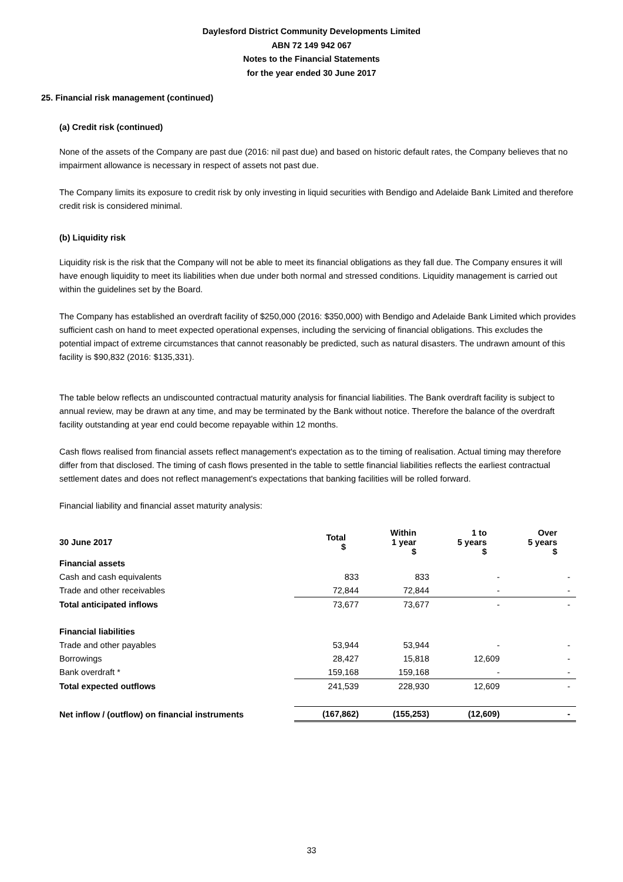Daylesford District Community Developments Limited
ABN 72 149 942 067
Notes to the Financial Statements
for the year ended 30 June 2017
25. Financial risk management (continued)
(a) Credit risk (continued)
None of the assets of the Company are past due (2016: nil past due) and based on historic default rates, the Company believes that no impairment allowance is necessary in respect of assets not past due.
The Company limits its exposure to credit risk by only investing in liquid securities with Bendigo and Adelaide Bank Limited and therefore credit risk is considered minimal.
(b) Liquidity risk
Liquidity risk is the risk that the Company will not be able to meet its financial obligations as they fall due. The Company ensures it will have enough liquidity to meet its liabilities when due under both normal and stressed conditions. Liquidity management is carried out within the guidelines set by the Board.
The Company has established an overdraft facility of $250,000 (2016: $350,000) with Bendigo and Adelaide Bank Limited which provides sufficient cash on hand to meet expected operational expenses, including the servicing of financial obligations. This excludes the potential impact of extreme circumstances that cannot reasonably be predicted, such as natural disasters. The undrawn amount of this facility is $90,832 (2016: $135,331).
The table below reflects an undiscounted contractual maturity analysis for financial liabilities. The Bank overdraft facility is subject to annual review, may be drawn at any time, and may be terminated by the Bank without notice. Therefore the balance of the overdraft facility outstanding at year end could become repayable within 12 months.
Cash flows realised from financial assets reflect management's expectation as to the timing of realisation. Actual timing may therefore differ from that disclosed. The timing of cash flows presented in the table to settle financial liabilities reflects the earliest contractual settlement dates and does not reflect management's expectations that banking facilities will be rolled forward.
Financial liability and financial asset maturity analysis:
| 30 June 2017 | Total $ | Within 1 year $ | 1 to 5 years $ | Over 5 years $ |
| --- | --- | --- | --- | --- |
| Financial assets | | | | |
| Cash and cash equivalents | 833 | 833 | - | - |
| Trade and other receivables | 72,844 | 72,844 | - | - |
| Total anticipated inflows | 73,677 | 73,677 | - | - |
| Financial liabilities | | | | |
| Trade and other payables | 53,944 | 53,944 | - | - |
| Borrowings | 28,427 | 15,818 | 12,609 | - |
| Bank overdraft * | 159,168 | 159,168 | - | - |
| Total expected outflows | 241,539 | 228,930 | 12,609 | - |
| Net inflow / (outflow) on financial instruments | (167,862) | (155,253) | (12,609) | - |
33